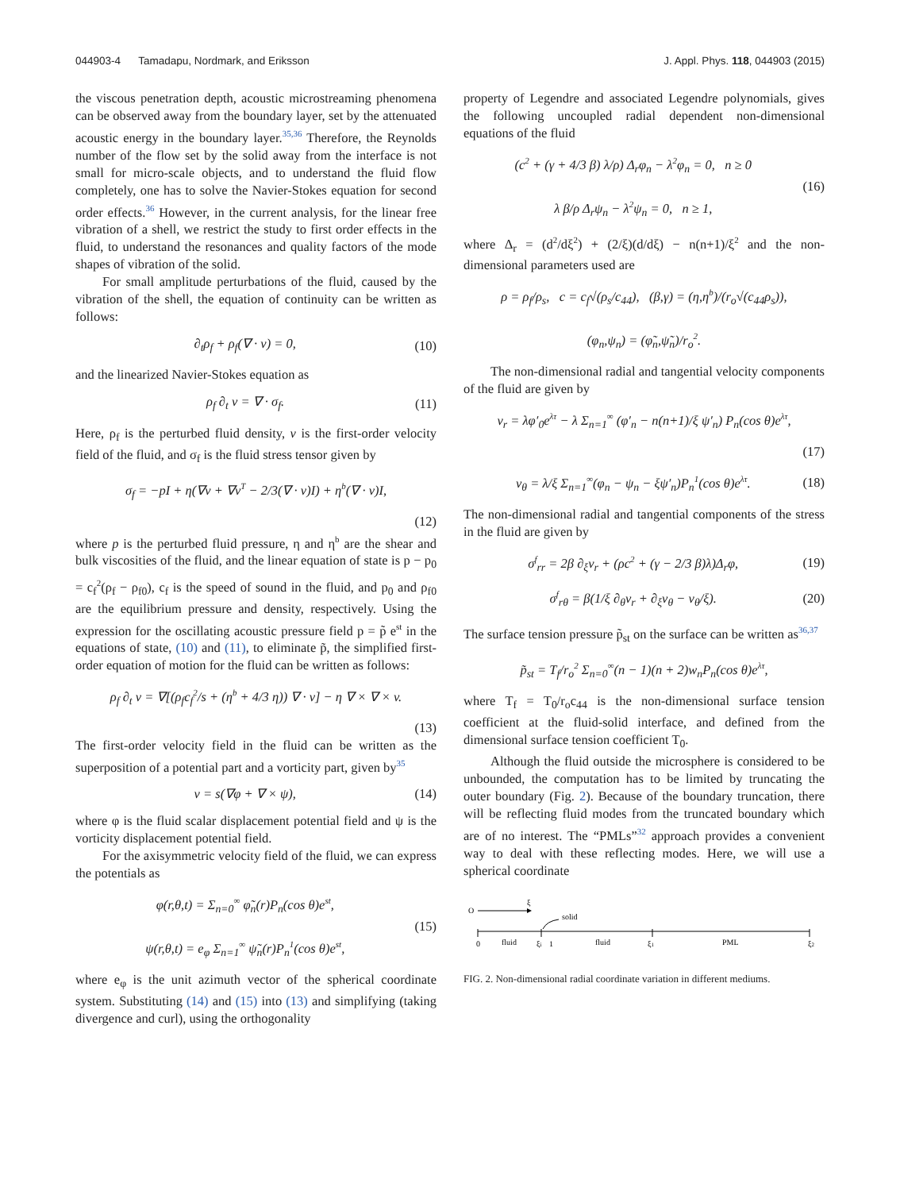044903-4 Tamadapu, Nordmark, and Eriksson J. Appl. Phys. 118, 044903 (2015)
the viscous penetration depth, acoustic microstreaming phenomena can be observed away from the boundary layer, set by the attenuated acoustic energy in the boundary layer.<sup>35,36</sup> Therefore, the Reynolds number of the flow set by the solid away from the interface is not small for micro-scale objects, and to understand the fluid flow completely, one has to solve the Navier-Stokes equation for second order effects.<sup>36</sup> However, in the current analysis, for the linear free vibration of a shell, we restrict the study to first order effects in the fluid, to understand the resonances and quality factors of the mode shapes of vibration of the solid.
For small amplitude perturbations of the fluid, caused by the vibration of the shell, the equation of continuity can be written as follows:
∂<sub>t</sub>ρ<sub>f</sub> + ρ<sub>f</sub>(∇ · v) = 0, (10)
and the linearized Navier-Stokes equation as
ρ<sub>f</sub> ∂<sub>t</sub> v = ∇ · σ<sub>f</sub>. (11)
Here, ρ<sub>f</sub> is the perturbed fluid density, v is the first-order velocity field of the fluid, and σ<sub>f</sub> is the fluid stress tensor given by
σ<sub>f</sub> = −pI + η(∇v + ∇v<sup>T</sup> − 2/3(∇ · v)I) + η<sup>b</sup>(∇ · v)I,
(12)
where p is the perturbed fluid pressure, η and η<sup>b</sup> are the shear and bulk viscosities of the fluid, and the linear equation of state is p − p<sub>0</sub> = c<sub>f</sub><sup>2</sup>(ρ<sub>f</sub> − ρ<sub>f0</sub>), c<sub>f</sub> is the speed of sound in the fluid, and p<sub>0</sub> and ρ<sub>f0</sub> are the equilibrium pressure and density, respectively. Using the expression for the oscillating acoustic pressure field p = p̃ e<sup>st</sup> in the equations of state, (10) and (11), to eliminate p̃, the simplified first-order equation of motion for the fluid can be written as follows:
ρ<sub>f</sub> ∂<sub>t</sub> v = ∇[(ρ<sub>f</sub>c<sub>f</sub><sup>2</sup>/s + (η<sup>b</sup> + 4/3 η)) ∇ · v] − η ∇ × ∇ × v.
(13)
The first-order velocity field in the fluid can be written as the superposition of a potential part and a vorticity part, given by<sup>35</sup>
v = s(∇φ + ∇ × ψ), (14)
where φ is the fluid scalar displacement potential field and ψ is the vorticity displacement potential field.
For the axisymmetric velocity field of the fluid, we can express the potentials as
φ(r,θ,t) = Σ<sub>n=0</sub><sup>∞</sup> φ̃<sub>n</sub>(r)P<sub>n</sub>(cos θ)e<sup>st</sup>,
ψ(r,θ,t) = e<sub>φ</sub> Σ<sub>n=1</sub><sup>∞</sup> ψ̃<sub>n</sub>(r)P<sub>n</sub><sup>1</sup>(cos θ)e<sup>st</sup>,
(15)
where e<sub>φ</sub> is the unit azimuth vector of the spherical coordinate system. Substituting (14) and (15) into (13) and simplifying (taking divergence and curl), using the orthogonality
property of Legendre and associated Legendre polynomials, gives the following uncoupled radial dependent non-dimensional equations of the fluid
(c<sup>2</sup> + (γ + 4/3 β) λ/ρ) Δ<sub>r</sub>φ<sub>n</sub> − λ<sup>2</sup>φ<sub>n</sub> = 0, n ≥ 0
λ β/ρ Δ<sub>r</sub>ψ<sub>n</sub> − λ<sup>2</sup>ψ<sub>n</sub> = 0, n ≥ 1,
(16)
where Δ<sub>r</sub> = (d<sup>2</sup>/dξ<sup>2</sup>) + (2/ξ)(d/dξ) − n(n+1)/ξ<sup>2</sup> and the non-dimensional parameters used are
ρ = ρ<sub>f</sub>/ρ<sub>s</sub>, c = c<sub>f</sub>√(ρ<sub>s</sub>/c<sub>44</sub>), (β,γ) = (η,η<sup>b</sup>)/(r<sub>o</sub>√(c<sub>44</sub>ρ<sub>s</sub>)),
(φ<sub>n</sub>,ψ<sub>n</sub>) = (φ̃<sub>n</sub>,ψ̃<sub>n</sub>)/r<sub>o</sub><sup>2</sup>.
The non-dimensional radial and tangential velocity components of the fluid are given by
v<sub>r</sub> = λφ′<sub>0</sub>e<sup>λτ</sup> − λ Σ<sub>n=1</sub><sup>∞</sup> (φ′<sub>n</sub> − n(n+1)/ξ ψ′<sub>n</sub>) P<sub>n</sub>(cos θ)e<sup>λτ</sup>,
(17)
v<sub>θ</sub> = λ/ξ Σ<sub>n=1</sub><sup>∞</sup>(φ<sub>n</sub> − ψ<sub>n</sub> − ξψ′<sub>n</sub>)P<sub>n</sub><sup>1</sup>(cos θ)e<sup>λτ</sup>.
(18)
The non-dimensional radial and tangential components of the stress in the fluid are given by
σ<sup>f</sup><sub>rr</sub> = 2β ∂<sub>ξ</sub>v<sub>r</sub> + (ρc<sup>2</sup> + (γ − 2/3 β)λ)Δ<sub>r</sub>φ,
(19)
σ<sup>f</sup><sub>rθ</sub> = β(1/ξ ∂<sub>θ</sub>v<sub>r</sub> + ∂<sub>ξ</sub>v<sub>θ</sub> − v<sub>θ</sub>/ξ).
(20)
The surface tension pressure p̃<sub>st</sub> on the surface can be written as<sup>36,37</sup>
p̃<sub>st</sub> = T<sub>f</sub>/r<sub>o</sub><sup>2</sup> Σ<sub>n=0</sub><sup>∞</sup>(n − 1)(n + 2)w<sub>n</sub>P<sub>n</sub>(cos θ)e<sup>λτ</sup>,
where T<sub>f</sub> = T<sub>0</sub>/r<sub>o</sub>c<sub>44</sub> is the non-dimensional surface tension coefficient at the fluid-solid interface, and defined from the dimensional surface tension coefficient T<sub>0</sub>.
Although the fluid outside the microsphere is considered to be unbounded, the computation has to be limited by truncating the outer boundary (Fig. 2). Because of the boundary truncation, there will be reflecting fluid modes from the truncated boundary which are of no interest. The “PMLs”<sup>32</sup> approach provides a convenient way to deal with these reflecting modes. Here, we will use a spherical coordinate
O
ξ
solid
0
fluid
ξi
1
fluid
ξ1
PML
ξ2
FIG. 2. Non-dimensional radial coordinate variation in different mediums.